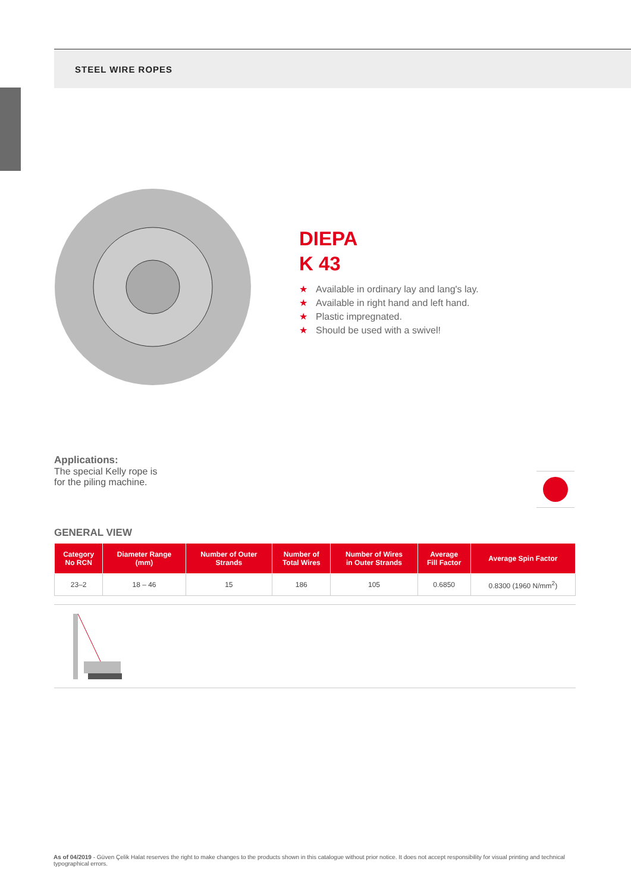STEEL WIRE ROPES
DIEPA
K 43
★ Available in ordinary lay and lang's lay.
★ Available in right hand and left hand.
★ Plastic impregnated.
★ Should be used with a swivel!
Applications:
The special Kelly rope is
for the piling machine.
GENERAL VIEW
| Category No RCN | Diameter Range (mm) | Number of Outer Strands | Number of Total Wires | Number of Wires in Outer Strands | Average Fill Factor | Average Spin Factor |
| --- | --- | --- | --- | --- | --- | --- |
| 23–2 | 18 – 46 | 15 | 186 | 105 | 0.6850 | 0.8300 (1960 N/mm<sup>2</sup>) |
As of 04/2019 - Güven Çelik Halat reserves the right to make changes to the products shown in this catalogue without prior notice. It does not accept responsibility for visual printing and technical typographical errors.